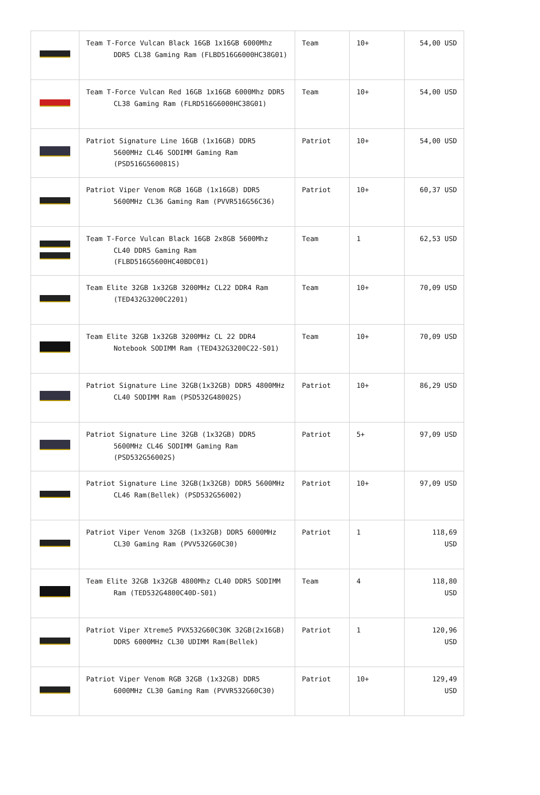| | Team T-Force Vulcan Black 16GB 1x16GB 6000Mhz DDR5 CL38 Gaming Ram (FLBD516G6000HC38G01) | Team | 10+ | 54,00 USD |
| | Team T-Force Vulcan Red 16GB 1x16GB 6000Mhz DDR5 CL38 Gaming Ram (FLRD516G6000HC38G01) | Team | 10+ | 54,00 USD |
| | Patriot Signature Line 16GB (1x16GB) DDR5 5600MHz CL46 SODIMM Gaming Ram (PSD516G560081S) | Patriot | 10+ | 54,00 USD |
| | Patriot Viper Venom RGB 16GB (1x16GB) DDR5 5600MHz CL36 Gaming Ram (PVVR516G56C36) | Patriot | 10+ | 60,37 USD |
| | Team T-Force Vulcan Black 16GB 2x8GB 5600Mhz CL40 DDR5 Gaming Ram (FLBD516G5600HC40BDC01) | Team | 1 | 62,53 USD |
| | Team Elite 32GB 1x32GB 3200MHz CL22 DDR4 Ram (TED432G3200C2201) | Team | 10+ | 70,09 USD |
| | Team Elite 32GB 1x32GB 3200MHz CL 22 DDR4 Notebook SODIMM Ram (TED432G3200C22-S01) | Team | 10+ | 70,09 USD |
| | Patriot Signature Line 32GB(1x32GB) DDR5 4800MHz CL40 SODIMM Ram (PSD532G48002S) | Patriot | 10+ | 86,29 USD |
| | Patriot Signature Line 32GB (1x32GB) DDR5 5600MHz CL46 SODIMM Gaming Ram (PSD532G56002S) | Patriot | 5+ | 97,09 USD |
| | Patriot Signature Line 32GB(1x32GB) DDR5 5600MHz CL46 Ram(Bellek) (PSD532G56002) | Patriot | 10+ | 97,09 USD |
| | Patriot Viper Venom 32GB (1x32GB) DDR5 6000MHz CL30 Gaming Ram (PVV532G60C30) | Patriot | 1 | 118,69 USD |
| | Team Elite 32GB 1x32GB 4800Mhz CL40 DDR5 SODIMM Ram (TED532G4800C40D-S01) | Team | 4 | 118,80 USD |
| | Patriot Viper Xtreme5 PVX532G60C30K 32GB(2x16GB) DDR5 6000MHz CL30 UDIMM Ram(Bellek) | Patriot | 1 | 120,96 USD |
| | Patriot Viper Venom RGB 32GB (1x32GB) DDR5 6000MHz CL30 Gaming Ram (PVVR532G60C30) | Patriot | 10+ | 129,49 USD |